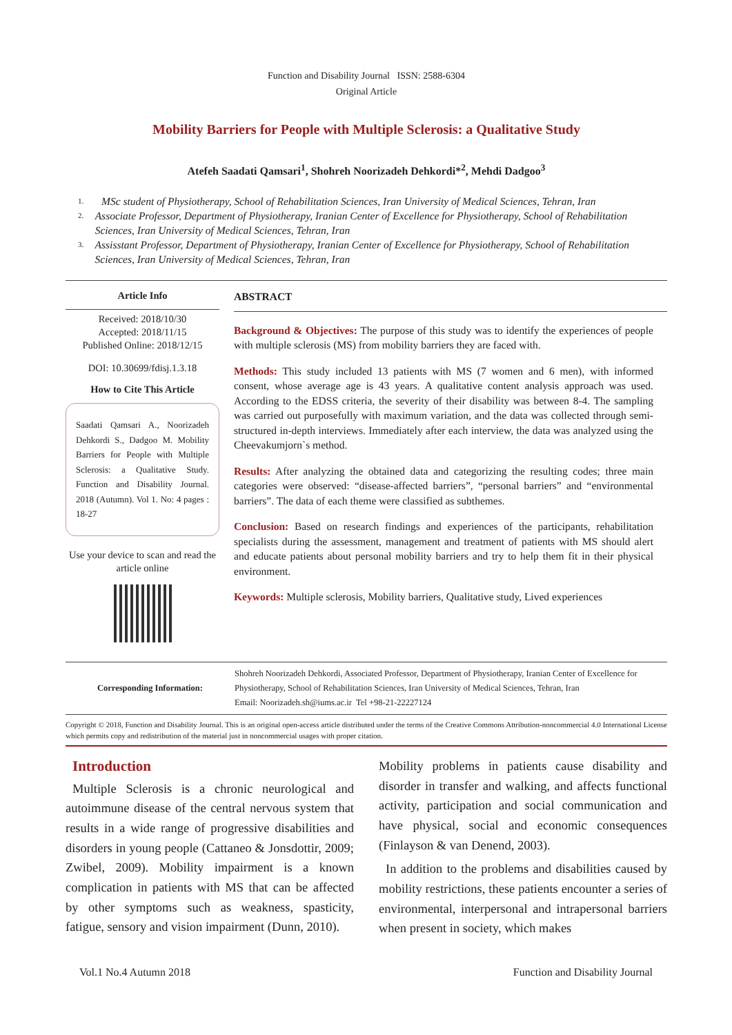Function and Disability Journal ISSN: 2588-6304
Original Article
Mobility Barriers for People with Multiple Sclerosis: a Qualitative Study
Atefeh Saadati Qamsari<sup>1</sup>, Shohreh Noorizadeh Dehkordi*<sup>2</sup>, Mehdi Dadgoo<sup>3</sup>
1. MSc student of Physiotherapy, School of Rehabilitation Sciences, Iran University of Medical Sciences, Tehran, Iran
2. Associate Professor, Department of Physiotherapy, Iranian Center of Excellence for Physiotherapy, School of Rehabilitation Sciences, Iran University of Medical Sciences, Tehran, Iran
3. Assisstant Professor, Department of Physiotherapy, Iranian Center of Excellence for Physiotherapy, School of Rehabilitation Sciences, Iran University of Medical Sciences, Tehran, Iran
Article Info
Received: 2018/10/30
Accepted: 2018/11/15
Published Online: 2018/12/15
DOI: 10.30699/fdisj.1.3.18
How to Cite This Article
Saadati Qamsari A., Noorizadeh Dehkordi S., Dadgoo M. Mobility Barriers for People with Multiple Sclerosis: a Qualitative Study. Function and Disability Journal. 2018 (Autumn). Vol 1. No: 4 pages : 18-27
Use your device to scan and read the article online
ABSTRACT
Background & Objectives: The purpose of this study was to identify the experiences of people with multiple sclerosis (MS) from mobility barriers they are faced with.
Methods: This study included 13 patients with MS (7 women and 6 men), with informed consent, whose average age is 43 years. A qualitative content analysis approach was used. According to the EDSS criteria, the severity of their disability was between 8-4. The sampling was carried out purposefully with maximum variation, and the data was collected through semi-structured in-depth interviews. Immediately after each interview, the data was analyzed using the Cheevakumjorn`s method.
Results: After analyzing the obtained data and categorizing the resulting codes; three main categories were observed: “disease-affected barriers”, “personal barriers” and “environmental barriers”. The data of each theme were classified as subthemes.
Conclusion: Based on research findings and experiences of the participants, rehabilitation specialists during the assessment, management and treatment of patients with MS should alert and educate patients about personal mobility barriers and try to help them fit in their physical environment.
Keywords: Multiple sclerosis, Mobility barriers, Qualitative study, Lived experiences
Corresponding Information: Shohreh Noorizadeh Dehkordi, Associated Professor, Department of Physiotherapy, Iranian Center of Excellence for Physiotherapy, School of Rehabilitation Sciences, Iran University of Medical Sciences, Tehran, Iran
Email: Noorizadeh.sh@iums.ac.ir Tel +98-21-22227124
Copyright © 2018, Function and Disability Journal. This is an original open-access article distributed under the terms of the Creative Commons Attribution-noncommercial 4.0 International License which permits copy and redistribution of the material just in noncommercial usages with proper citation.
Introduction
Multiple Sclerosis is a chronic neurological and autoimmune disease of the central nervous system that results in a wide range of progressive disabilities and disorders in young people (Cattaneo & Jonsdottir, 2009; Zwibel, 2009). Mobility impairment is a known complication in patients with MS that can be affected by other symptoms such as weakness, spasticity, fatigue, sensory and vision impairment (Dunn, 2010).
Mobility problems in patients cause disability and disorder in transfer and walking, and affects functional activity, participation and social communication and have physical, social and economic consequences (Finlayson & van Denend, 2003).
In addition to the problems and disabilities caused by mobility restrictions, these patients encounter a series of environmental, interpersonal and intrapersonal barriers when present in society, which makes
Vol.1 No.4 Autumn 2018 Function and Disability Journal